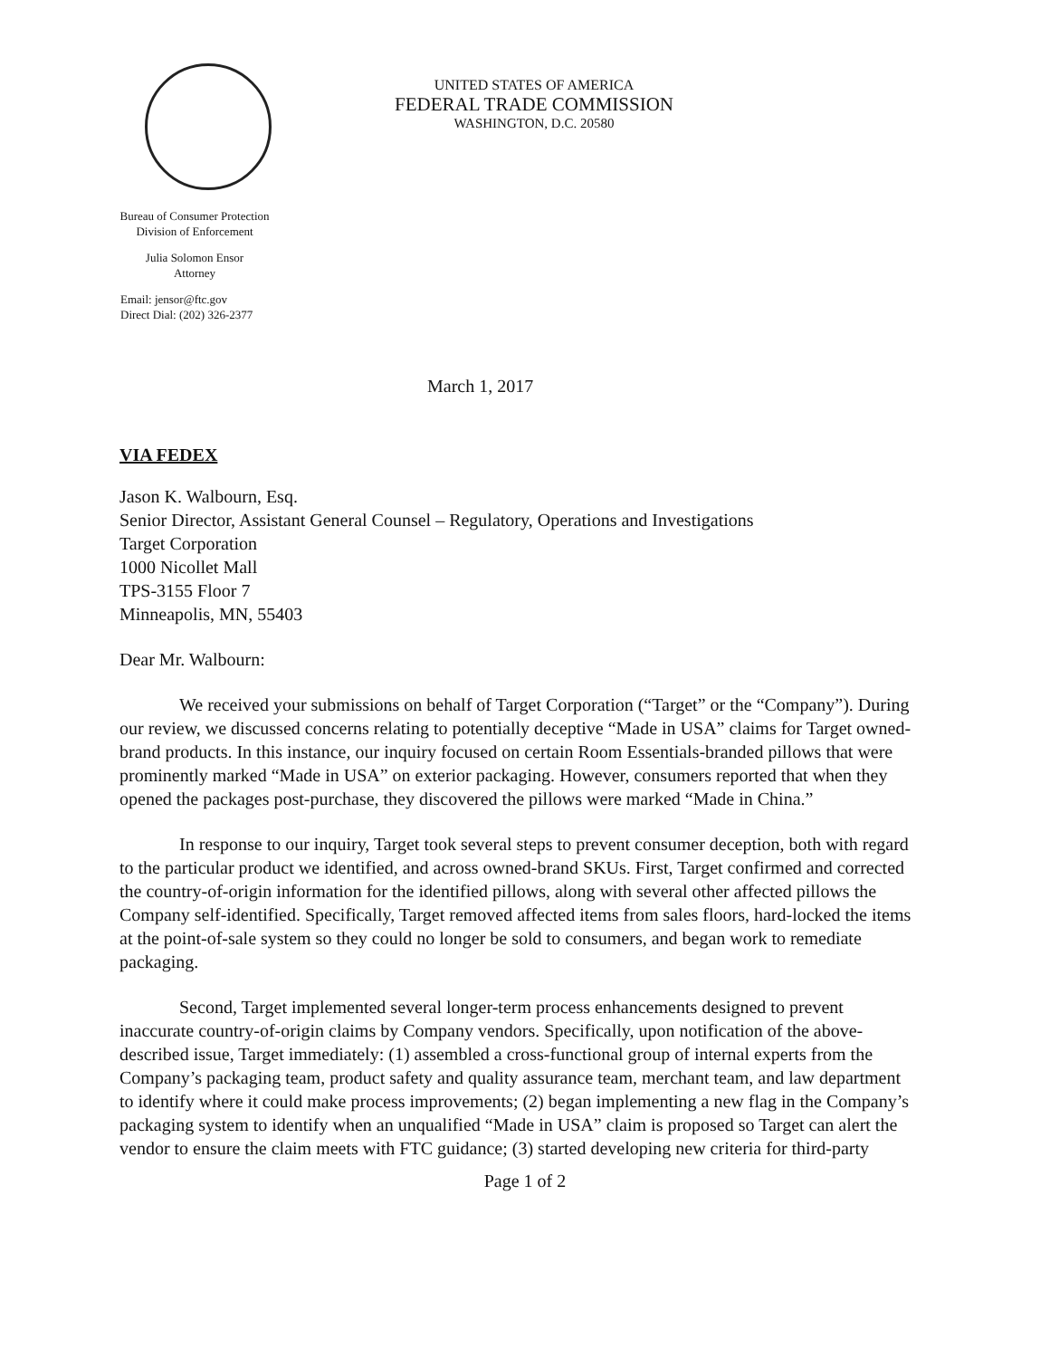Bureau of Consumer Protection
Division of Enforcement
Julia Solomon Ensor
Attorney
Email: jensor@ftc.gov
Direct Dial: (202) 326-2377
UNITED STATES OF AMERICA
FEDERAL TRADE COMMISSION
WASHINGTON, D.C. 20580
March 1, 2017
VIA FEDEX
Jason K. Walbourn, Esq.
Senior Director, Assistant General Counsel – Regulatory, Operations and Investigations
Target Corporation
1000 Nicollet Mall
TPS-3155 Floor 7
Minneapolis, MN, 55403
Dear Mr. Walbourn:
We received your submissions on behalf of Target Corporation (“Target” or the “Company”). During our review, we discussed concerns relating to potentially deceptive “Made in USA” claims for Target owned-brand products. In this instance, our inquiry focused on certain Room Essentials-branded pillows that were prominently marked “Made in USA” on exterior packaging. However, consumers reported that when they opened the packages post-purchase, they discovered the pillows were marked “Made in China.”
In response to our inquiry, Target took several steps to prevent consumer deception, both with regard to the particular product we identified, and across owned-brand SKUs. First, Target confirmed and corrected the country-of-origin information for the identified pillows, along with several other affected pillows the Company self-identified. Specifically, Target removed affected items from sales floors, hard-locked the items at the point-of-sale system so they could no longer be sold to consumers, and began work to remediate packaging.
Second, Target implemented several longer-term process enhancements designed to prevent inaccurate country-of-origin claims by Company vendors. Specifically, upon notification of the above-described issue, Target immediately: (1) assembled a cross-functional group of internal experts from the Company’s packaging team, product safety and quality assurance team, merchant team, and law department to identify where it could make process improvements; (2) began implementing a new flag in the Company’s packaging system to identify when an unqualified “Made in USA” claim is proposed so Target can alert the vendor to ensure the claim meets with FTC guidance; (3) started developing new criteria for third-party
Page 1 of 2